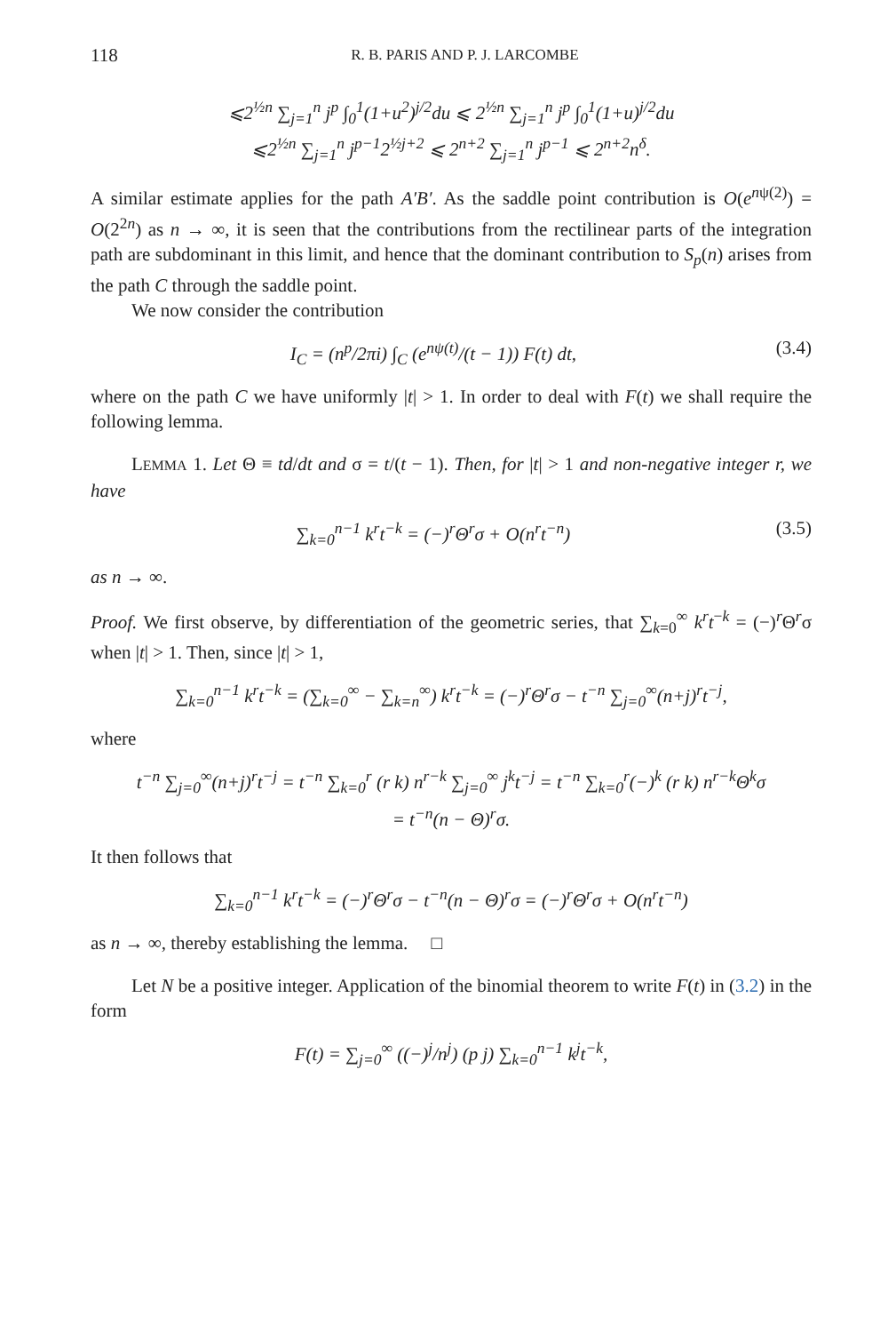118 R. B. PARIS AND P. J. LARCOMBE
⩽2<sup>½n</sup> ∑<sub>j=1</sub><sup>n</sup> j<sup>p</sup> ∫<sub>0</sub><sup>1</sup>(1+u<sup>2</sup>)<sup>j/2</sup>du ⩽ 2<sup>½n</sup> ∑<sub>j=1</sub><sup>n</sup> j<sup>p</sup> ∫<sub>0</sub><sup>1</sup>(1+u)<sup>j/2</sup>du
⩽2<sup>½n</sup> ∑<sub>j=1</sub><sup>n</sup> j<sup>p−1</sup>2<sup>½j+2</sup> ⩽ 2<sup>n+2</sup> ∑<sub>j=1</sub><sup>n</sup> j<sup>p−1</sup> ⩽ 2<sup>n+2</sup>n<sup>δ</sup>.
A similar estimate applies for the path A′B′. As the saddle point contribution is O(e<sup>nψ(2)</sup>) = O(2<sup>2n</sup>) as n → ∞, it is seen that the contributions from the rectilinear parts of the integration path are subdominant in this limit, and hence that the dominant contribution to S<sub>p</sub>(n) arises from the path C through the saddle point.
We now consider the contribution
I<sub>C</sub> = (n<sup>p</sup>/2πi) ∫<sub>C</sub> (e<sup>nψ(t)</sup>/(t − 1)) F(t) dt, (3.4)
where on the path C we have uniformly |t| > 1. In order to deal with F(t) we shall require the following lemma.
LEMMA 1. Let Θ ≡ td/dt and σ = t/(t − 1). Then, for |t| > 1 and non-negative integer r, we have
∑<sub>k=0</sub><sup>n−1</sup> k<sup>r</sup>t<sup>−k</sup> = (−)<sup>r</sup>Θ<sup>r</sup>σ + O(n<sup>r</sup>t<sup>−n</sup>) (3.5)
as n → ∞.
Proof. We first observe, by differentiation of the geometric series, that ∑<sub>k=0</sub><sup>∞</sup> k<sup>r</sup>t<sup>−k</sup> = (−)<sup>r</sup>Θ<sup>r</sup>σ when |t| > 1. Then, since |t| > 1,
∑<sub>k=0</sub><sup>n−1</sup> k<sup>r</sup>t<sup>−k</sup> = (∑<sub>k=0</sub><sup>∞</sup> − ∑<sub>k=n</sub><sup>∞</sup>) k<sup>r</sup>t<sup>−k</sup> = (−)<sup>r</sup>Θ<sup>r</sup>σ − t<sup>−n</sup> ∑<sub>j=0</sub><sup>∞</sup>(n+j)<sup>r</sup>t<sup>−j</sup>,
where
t<sup>−n</sup> ∑<sub>j=0</sub><sup>∞</sup>(n+j)<sup>r</sup>t<sup>−j</sup> = t<sup>−n</sup> ∑<sub>k=0</sub><sup>r</sup> (r k) n<sup>r−k</sup> ∑<sub>j=0</sub><sup>∞</sup> j<sup>k</sup>t<sup>−j</sup> = t<sup>−n</sup> ∑<sub>k=0</sub><sup>r</sup>(−)<sup>k</sup> (r k) n<sup>r−k</sup>Θ<sup>k</sup>σ
= t<sup>−n</sup>(n − Θ)<sup>r</sup>σ.
It then follows that
∑<sub>k=0</sub><sup>n−1</sup> k<sup>r</sup>t<sup>−k</sup> = (−)<sup>r</sup>Θ<sup>r</sup>σ − t<sup>−n</sup>(n − Θ)<sup>r</sup>σ = (−)<sup>r</sup>Θ<sup>r</sup>σ + O(n<sup>r</sup>t<sup>−n</sup>)
as n → ∞, thereby establishing the lemma. □
Let N be a positive integer. Application of the binomial theorem to write F(t) in (3.2) in the form
F(t) = ∑<sub>j=0</sub><sup>∞</sup> ((−)<sup>j</sup>/n<sup>j</sup>) (p j) ∑<sub>k=0</sub><sup>n−1</sup> k<sup>j</sup>t<sup>−k</sup>,